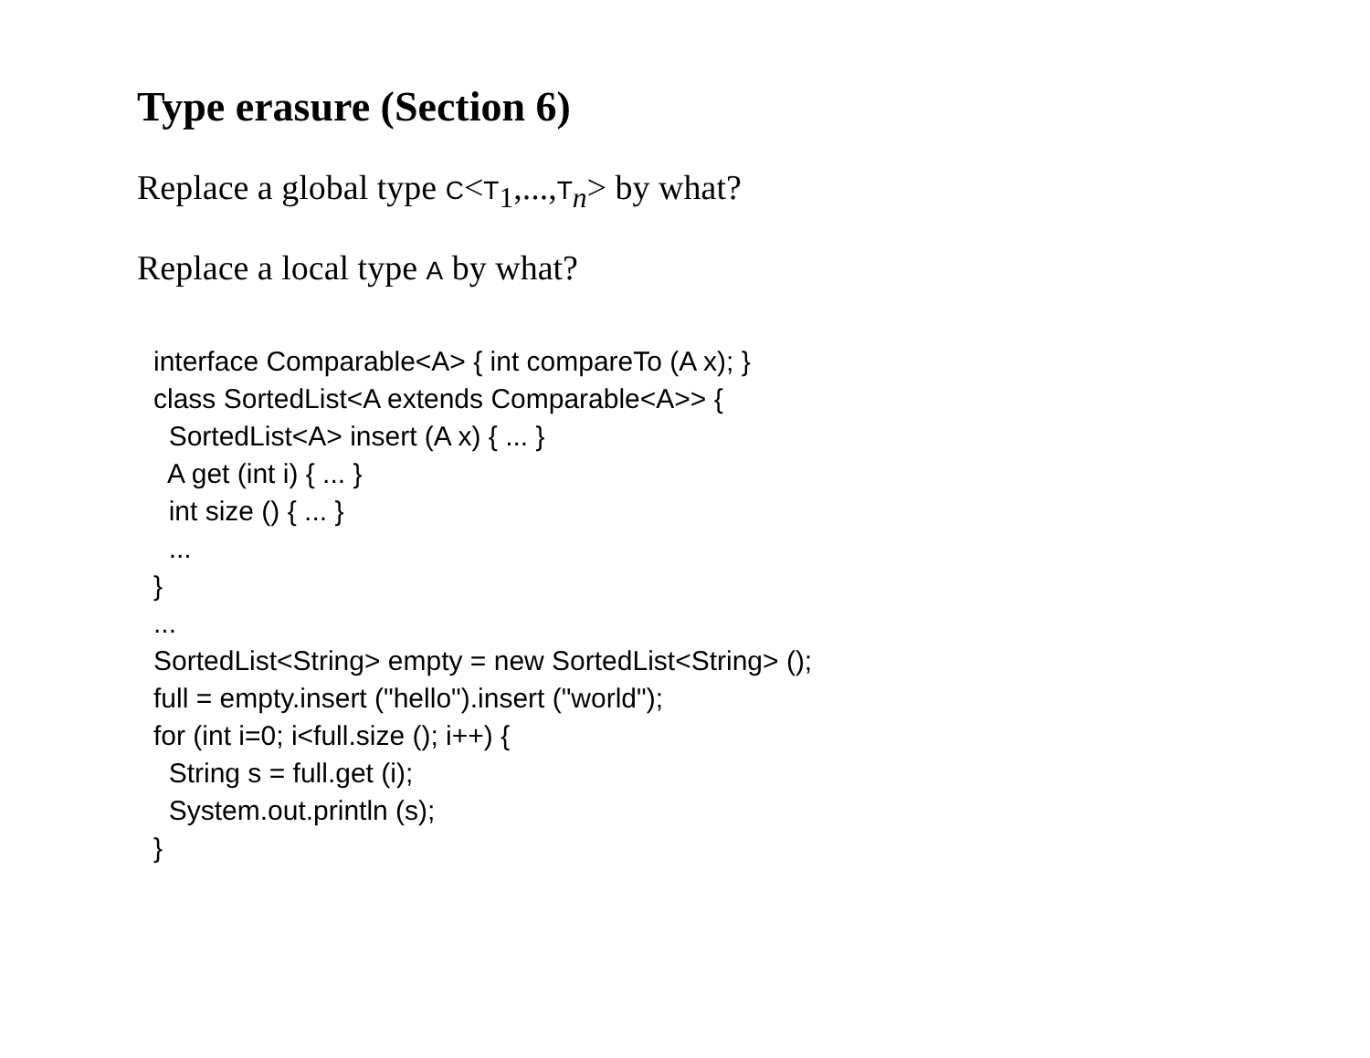Type erasure (Section 6)
Replace a global type C<T<sub>1</sub>,...,T<sub>n</sub>> by what?
Replace a local type A by what?
interface Comparable<A> { int compareTo (A x); }
class SortedList<A extends Comparable<A>> {
  SortedList<A> insert (A x) { ... }
  A get (int i) { ... }
  int size () { ... }
  ...
}
...
SortedList<String> empty = new SortedList<String> ();
full = empty.insert ("hello").insert ("world");
for (int i=0; i<full.size (); i++) {
  String s = full.get (i);
  System.out.println (s);
}